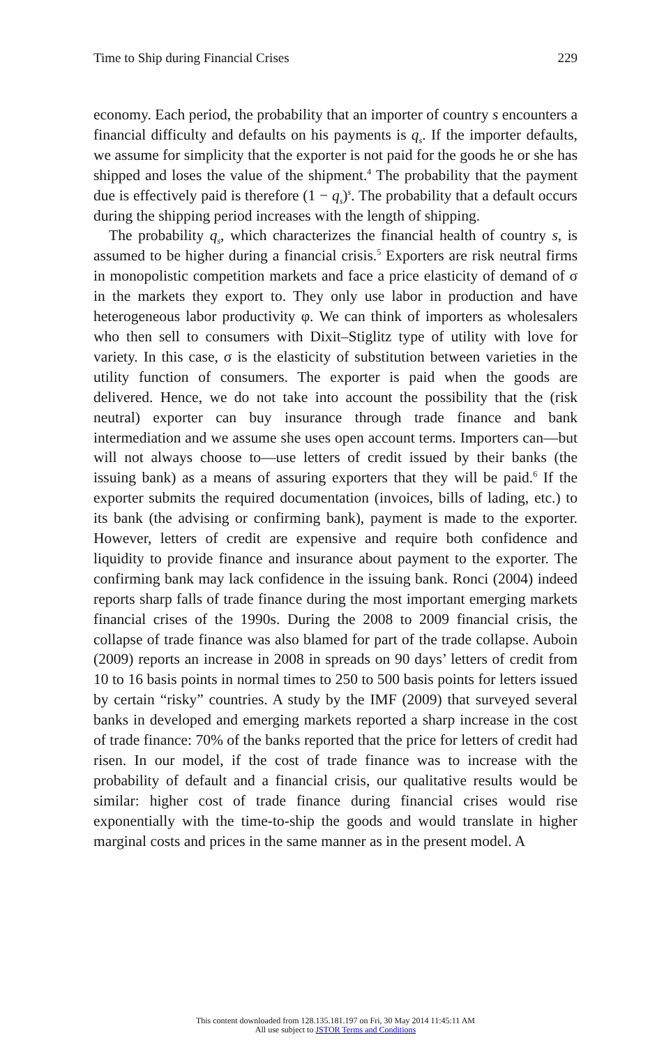Time to Ship during Financial Crises 229
economy. Each period, the probability that an importer of country s encounters a financial difficulty and defaults on his payments is q<sub>s</sub>. If the importer defaults, we assume for simplicity that the exporter is not paid for the goods he or she has shipped and loses the value of the shipment.<sup>4</sup> The probability that the payment due is effectively paid is therefore (1 − q<sub>s</sub>)<sup>s</sup>. The probability that a default occurs during the shipping period increases with the length of shipping.
The probability q<sub>s</sub>, which characterizes the financial health of country s, is assumed to be higher during a financial crisis.<sup>5</sup> Exporters are risk neutral firms in monopolistic competition markets and face a price elasticity of demand of σ in the markets they export to. They only use labor in production and have heterogeneous labor productivity φ. We can think of importers as wholesalers who then sell to consumers with Dixit–Stiglitz type of utility with love for variety. In this case, σ is the elasticity of substitution between varieties in the utility function of consumers. The exporter is paid when the goods are delivered. Hence, we do not take into account the possibility that the (risk neutral) exporter can buy insurance through trade finance and bank intermediation and we assume she uses open account terms. Importers can—but will not always choose to—use letters of credit issued by their banks (the issuing bank) as a means of assuring exporters that they will be paid.<sup>6</sup> If the exporter submits the required documentation (invoices, bills of lading, etc.) to its bank (the advising or confirming bank), payment is made to the exporter. However, letters of credit are expensive and require both confidence and liquidity to provide finance and insurance about payment to the exporter. The confirming bank may lack confidence in the issuing bank. Ronci (2004) indeed reports sharp falls of trade finance during the most important emerging markets financial crises of the 1990s. During the 2008 to 2009 financial crisis, the collapse of trade finance was also blamed for part of the trade collapse. Auboin (2009) reports an increase in 2008 in spreads on 90 days’ letters of credit from 10 to 16 basis points in normal times to 250 to 500 basis points for letters issued by certain “risky” countries. A study by the IMF (2009) that surveyed several banks in developed and emerging markets reported a sharp increase in the cost of trade finance: 70% of the banks reported that the price for letters of credit had risen. In our model, if the cost of trade finance was to increase with the probability of default and a financial crisis, our qualitative results would be similar: higher cost of trade finance during financial crises would rise exponentially with the time-to-ship the goods and would translate in higher marginal costs and prices in the same manner as in the present model. A
This content downloaded from 128.135.181.197 on Fri, 30 May 2014 11:45:11 AM
All use subject to JSTOR Terms and Conditions